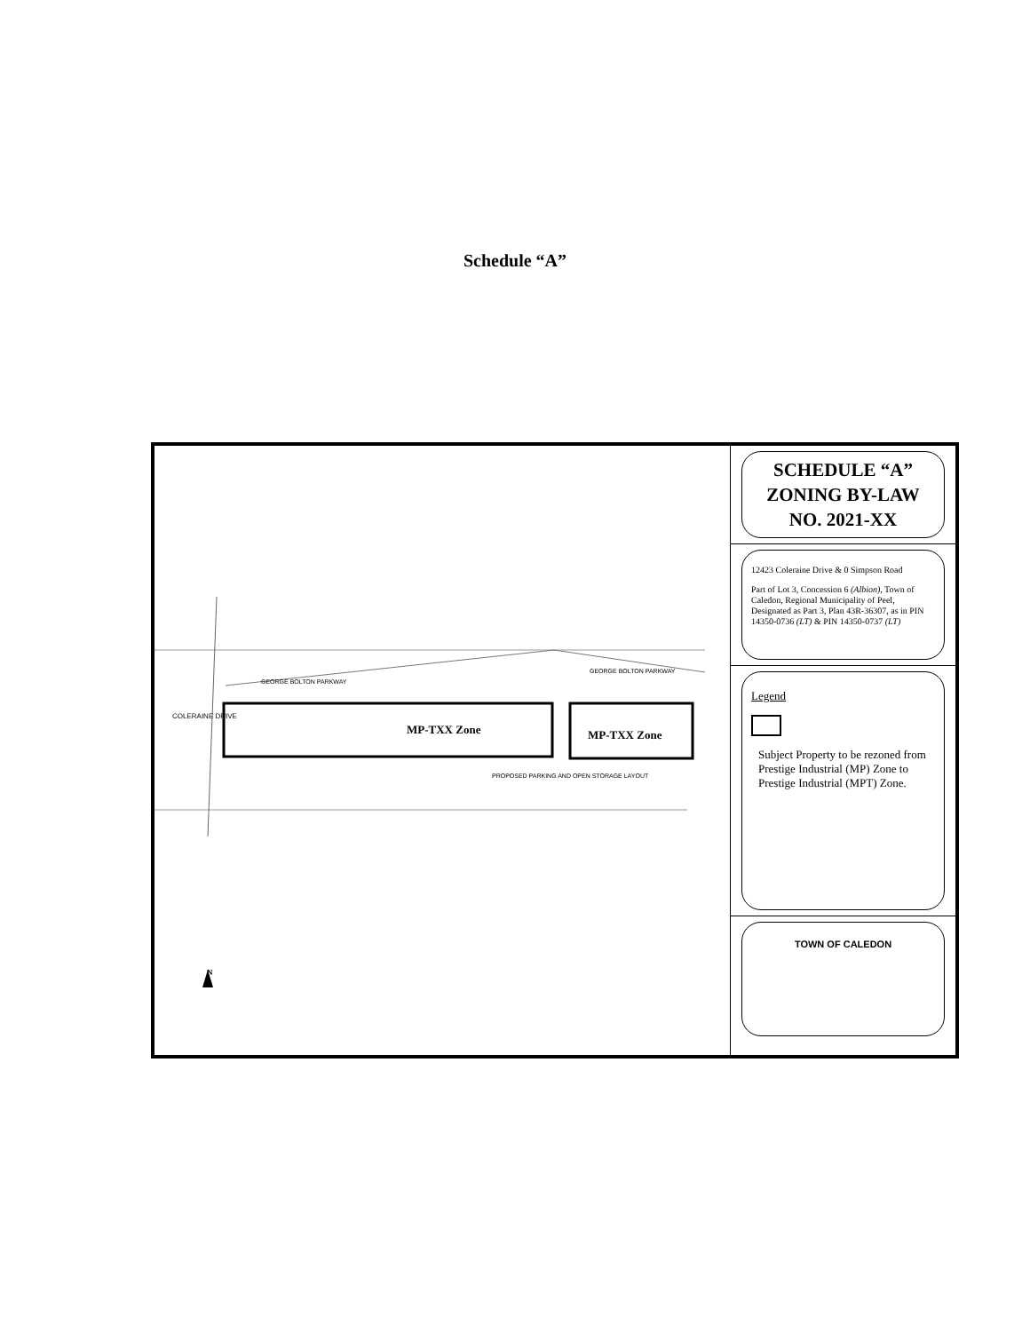Schedule “A”
MP-TXX Zone MP-TXX Zone
GEORGE BOLTON PARKWAY
GEORGE BOLTON PARKWAY
PROPOSED PARKING AND OPEN STORAGE LAYOUT
COLERAINE DRIVE
N
SCHEDULE “A”
ZONING BY-LAW
NO. 2021-XX
12423 Coleraine Drive & 0 Simpson Road
Part of Lot 3, Concession 6 (Albion), Town of Caledon, Regional Municipality of Peel, Designated as Part 3, Plan 43R-36307, as in PIN 14350-0736 (LT) & PIN 14350-0737 (LT)
Legend
Subject Property to be rezoned from Prestige Industrial (MP) Zone to Prestige Industrial (MPT) Zone.
TOWN OF CALEDON